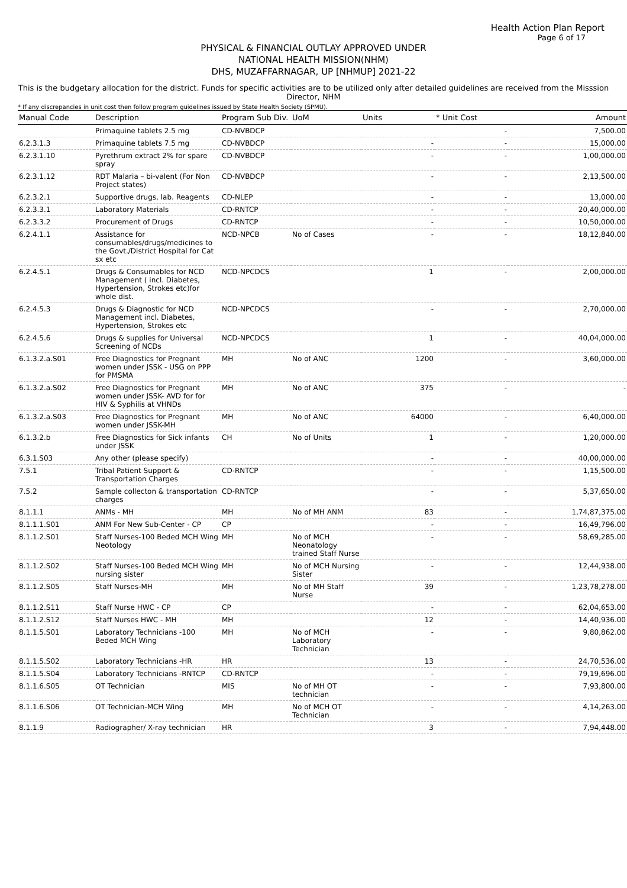Health Action Plan Report
Page 6 of 17
PHYSICAL & FINANCIAL OUTLAY APPROVED UNDER
NATIONAL HEALTH MISSION(NHM)
DHS, MUZAFFARNAGAR, UP [NHMUP] 2021-22
This is the budgetary allocation for the district. Funds for specific activities are to be utilized only after detailed guidelines are received from the Misssion Director, NHM
* If any discrepancies in unit cost then follow program guidelines issued by State Health Society (SPMU).
| Manual Code | Description | Program Sub Div. | UoM | Units | * Unit Cost | Amount |
| --- | --- | --- | --- | --- | --- | --- |
| | Primaquine tablets 2.5 mg | CD-NVBDCP | | | - | 7,500.00 |
| 6.2.3.1.3 | Primaquine tablets 7.5 mg | CD-NVBDCP | | - | - | 15,000.00 |
| 6.2.3.1.10 | Pyrethrum extract 2% for spare spray | CD-NVBDCP | | - | - | 1,00,000.00 |
| 6.2.3.1.12 | RDT Malaria – bi-valent (For Non Project states) | CD-NVBDCP | | - | - | 2,13,500.00 |
| 6.2.3.2.1 | Supportive drugs, lab. Reagents | CD-NLEP | | - | - | 13,000.00 |
| 6.2.3.3.1 | Laboratory Materials | CD-RNTCP | | - | - | 20,40,000.00 |
| 6.2.3.3.2 | Procurement of Drugs | CD-RNTCP | | - | - | 10,50,000.00 |
| 6.2.4.1.1 | Assistance for consumables/drugs/medicines to the Govt./District Hospital for Cat sx etc | NCD-NPCB | No of Cases | - | - | 18,12,840.00 |
| 6.2.4.5.1 | Drugs & Consumables for NCD Management ( incl. Diabetes, Hypertension, Strokes etc)for whole dist. | NCD-NPCDCS | | 1 | - | 2,00,000.00 |
| 6.2.4.5.3 | Drugs & Diagnostic for NCD Management incl. Diabetes, Hypertension, Strokes etc | NCD-NPCDCS | | - | - | 2,70,000.00 |
| 6.2.4.5.6 | Drugs & supplies for Universal Screening of NCDs | NCD-NPCDCS | | 1 | - | 40,04,000.00 |
| 6.1.3.2.a.S01 | Free Diagnostics for Pregnant women under JSSK - USG on PPP for PMSMA | MH | No of ANC | 1200 | - | 3,60,000.00 |
| 6.1.3.2.a.S02 | Free Diagnostics for Pregnant women under JSSK- AVD for for HIV & Syphilis at VHNDs | MH | No of ANC | 375 | - | - |
| 6.1.3.2.a.S03 | Free Diagnostics for Pregnant women under JSSK-MH | MH | No of ANC | 64000 | - | 6,40,000.00 |
| 6.1.3.2.b | Free Diagnostics for Sick infants under JSSK | CH | No of Units | 1 | - | 1,20,000.00 |
| 6.3.1.S03 | Any other (please specify) | | | - | - | 40,00,000.00 |
| 7.5.1 | Tribal Patient Support & Transportation Charges | CD-RNTCP | | - | - | 1,15,500.00 |
| 7.5.2 | Sample collecton & transportation charges | CD-RNTCP | | - | - | 5,37,650.00 |
| 8.1.1.1 | ANMs - MH | MH | No of MH ANM | 83 | - | 1,74,87,375.00 |
| 8.1.1.1.S01 | ANM For New Sub-Center - CP | CP | | - | - | 16,49,796.00 |
| 8.1.1.2.S01 | Staff Nurses-100 Beded MCH Wing Neotology | MH | No of MCH Neonatology trained Staff Nurse | - | - | 58,69,285.00 |
| 8.1.1.2.S02 | Staff Nurses-100 Beded MCH Wing nursing sister | MH | No of MCH Nursing Sister | - | - | 12,44,938.00 |
| 8.1.1.2.S05 | Staff Nurses-MH | MH | No of MH Staff Nurse | 39 | - | 1,23,78,278.00 |
| 8.1.1.2.S11 | Staff Nurse HWC - CP | CP | | - | - | 62,04,653.00 |
| 8.1.1.2.S12 | Staff Nurses HWC - MH | MH | | 12 | - | 14,40,936.00 |
| 8.1.1.5.S01 | Laboratory Technicians -100 Beded MCH Wing | MH | No of MCH Laboratory Technician | - | - | 9,80,862.00 |
| 8.1.1.5.S02 | Laboratory Technicians -HR | HR | | 13 | - | 24,70,536.00 |
| 8.1.1.5.S04 | Laboratory Technicians -RNTCP | CD-RNTCP | | - | - | 79,19,696.00 |
| 8.1.1.6.S05 | OT Technician | MIS | No of MH OT technician | - | - | 7,93,800.00 |
| 8.1.1.6.S06 | OT Technician-MCH Wing | MH | No of MCH OT Technician | - | - | 4,14,263.00 |
| 8.1.1.9 | Radiographer/ X-ray technician | HR | | 3 | - | 7,94,448.00 |